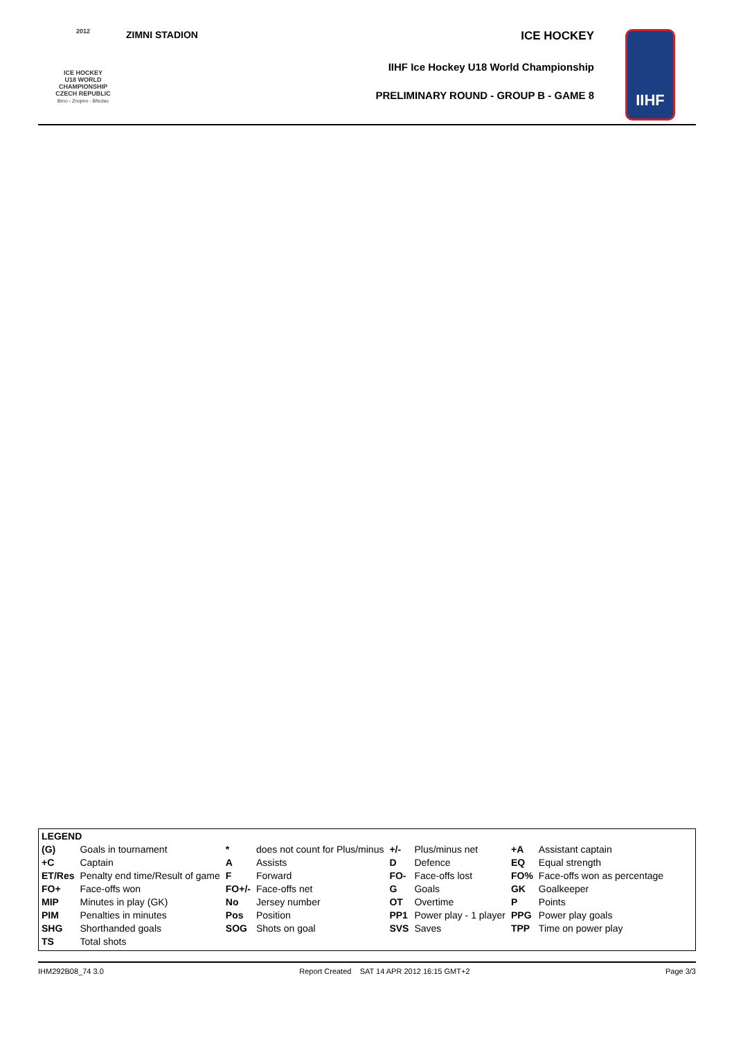2012
ICE HOCKEY
U18 WORLD
CHAMPIONSHIP
CZECH REPUBLIC
Brno - Znojmo - Břeclav
ZIMNI STADION
ICE HOCKEY
IIHF Ice Hockey U18 World Championship
PRELIMINARY ROUND - GROUP B - GAME 8
IIHF
| LEGEND | | | | | | | |
| (G) | Goals in tournament | * | does not count for Plus/minus | +/- | Plus/minus net | +A | Assistant captain |
| +C | Captain | A | Assists | D | Defence | EQ | Equal strength |
| ET/Res | Penalty end time/Result of game | F | Forward | FO- | Face-offs lost | FO% | Face-offs won as percentage |
| FO+ | Face-offs won | FO+/- | Face-offs net | G | Goals | GK | Goalkeeper |
| MIP | Minutes in play (GK) | No | Jersey number | OT | Overtime | P | Points |
| PIM | Penalties in minutes | Pos | Position | PP1 | Power play - 1 player | PPG | Power play goals |
| SHG | Shorthanded goals | SOG | Shots on goal | SVS | Saves | TPP | Time on power play |
| TS | Total shots | | | | | | |
IHM292B08_74 3.0 Report Created SAT 14 APR 2012 16:15 GMT+2 Page 3/3